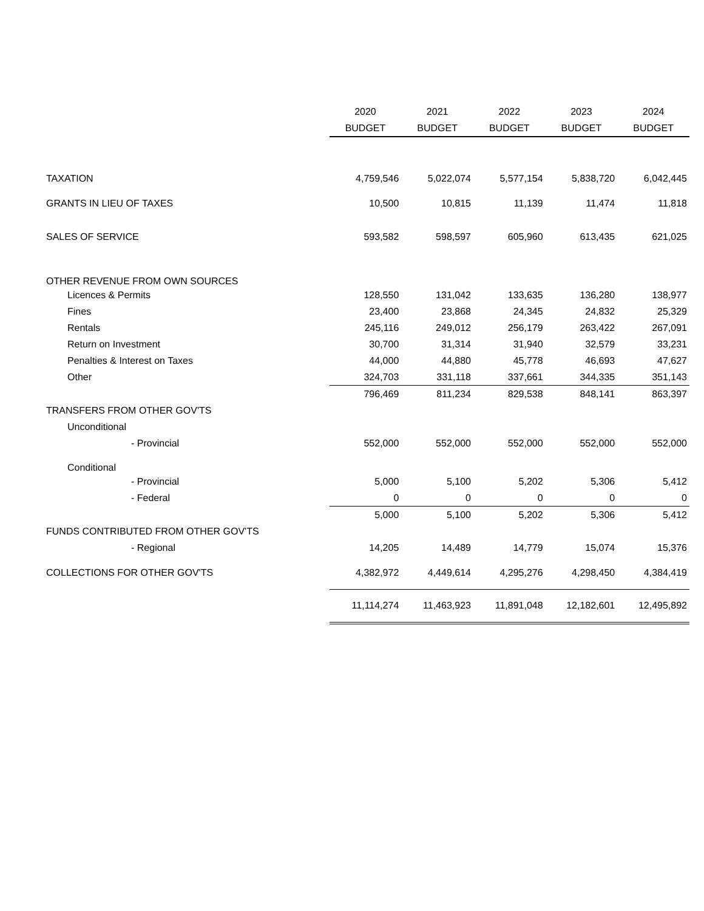| | 2020 | 2021 | 2022 | 2023 | 2024 |
| | BUDGET | BUDGET | BUDGET | BUDGET | BUDGET |
| TAXATION | 4,759,546 | 5,022,074 | 5,577,154 | 5,838,720 | 6,042,445 |
| GRANTS IN LIEU OF TAXES | 10,500 | 10,815 | 11,139 | 11,474 | 11,818 |
| SALES OF SERVICE | 593,582 | 598,597 | 605,960 | 613,435 | 621,025 |
| OTHER REVENUE FROM OWN SOURCES | | | | | |
| Licences & Permits | 128,550 | 131,042 | 133,635 | 136,280 | 138,977 |
| Fines | 23,400 | 23,868 | 24,345 | 24,832 | 25,329 |
| Rentals | 245,116 | 249,012 | 256,179 | 263,422 | 267,091 |
| Return on Investment | 30,700 | 31,314 | 31,940 | 32,579 | 33,231 |
| Penalties & Interest on Taxes | 44,000 | 44,880 | 45,778 | 46,693 | 47,627 |
| Other | 324,703 | 331,118 | 337,661 | 344,335 | 351,143 |
| | 796,469 | 811,234 | 829,538 | 848,141 | 863,397 |
| TRANSFERS FROM OTHER GOV'TS | | | | | |
| Unconditional | | | | | |
| - Provincial | 552,000 | 552,000 | 552,000 | 552,000 | 552,000 |
| Conditional | | | | | |
| - Provincial | 5,000 | 5,100 | 5,202 | 5,306 | 5,412 |
| - Federal | 0 | 0 | 0 | 0 | 0 |
| | 5,000 | 5,100 | 5,202 | 5,306 | 5,412 |
| FUNDS CONTRIBUTED FROM OTHER GOV'TS | | | | | |
| - Regional | 14,205 | 14,489 | 14,779 | 15,074 | 15,376 |
| COLLECTIONS FOR OTHER GOV'TS | 4,382,972 | 4,449,614 | 4,295,276 | 4,298,450 | 4,384,419 |
| | 11,114,274 | 11,463,923 | 11,891,048 | 12,182,601 | 12,495,892 |